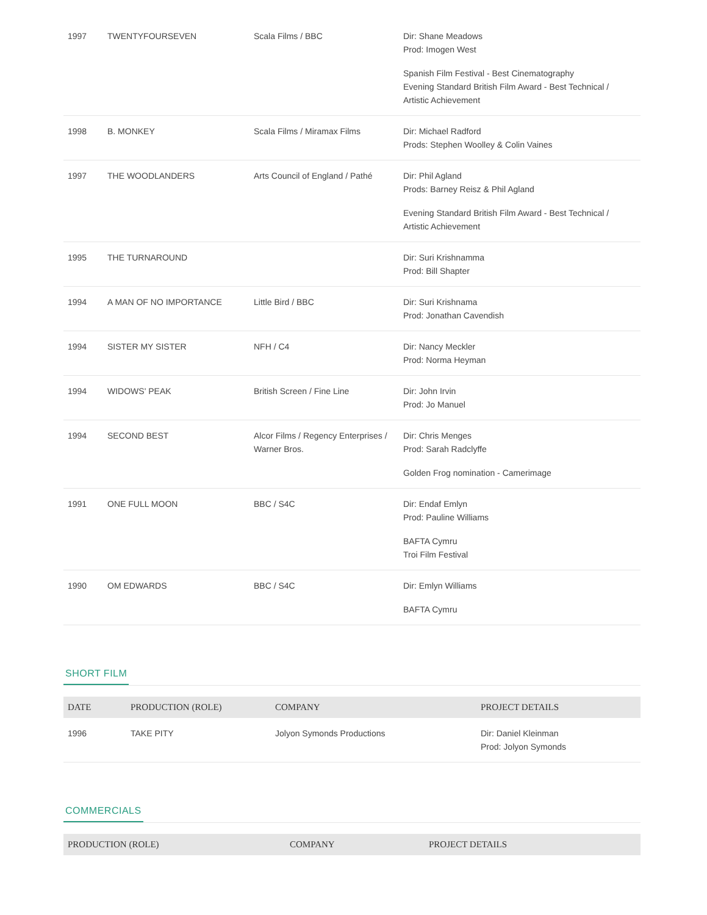| 1997 | TWENTYFOURSEVEN | Scala Films / BBC | Dir: Shane Meadows Prod: Imogen West Spanish Film Festival - Best Cinematography Evening Standard British Film Award - Best Technical / Artistic Achievement |
| 1998 | B. MONKEY | Scala Films / Miramax Films | Dir: Michael Radford Prods: Stephen Woolley & Colin Vaines |
| 1997 | THE WOODLANDERS | Arts Council of England / Pathé | Dir: Phil Agland Prods: Barney Reisz & Phil Agland Evening Standard British Film Award - Best Technical / Artistic Achievement |
| 1995 | THE TURNAROUND | | Dir: Suri Krishnamma Prod: Bill Shapter |
| 1994 | A MAN OF NO IMPORTANCE | Little Bird / BBC | Dir: Suri Krishnama Prod: Jonathan Cavendish |
| 1994 | SISTER MY SISTER | NFH / C4 | Dir: Nancy Meckler Prod: Norma Heyman |
| 1994 | WIDOWS' PEAK | British Screen / Fine Line | Dir: John Irvin Prod: Jo Manuel |
| 1994 | SECOND BEST | Alcor Films / Regency Enterprises / Warner Bros. | Dir: Chris Menges Prod: Sarah Radclyffe Golden Frog nomination - Camerimage |
| 1991 | ONE FULL MOON | BBC / S4C | Dir: Endaf Emlyn Prod: Pauline Williams BAFTA Cymru Troi Film Festival |
| 1990 | OM EDWARDS | BBC / S4C | Dir: Emlyn Williams BAFTA Cymru |
SHORT FILM
| DATE | PRODUCTION (ROLE) | COMPANY | PROJECT DETAILS |
| --- | --- | --- | --- |
| 1996 | TAKE PITY | Jolyon Symonds Productions | Dir: Daniel Kleinman Prod: Jolyon Symonds |
COMMERCIALS
| PRODUCTION (ROLE) | COMPANY | PROJECT DETAILS |
| --- | --- | --- |